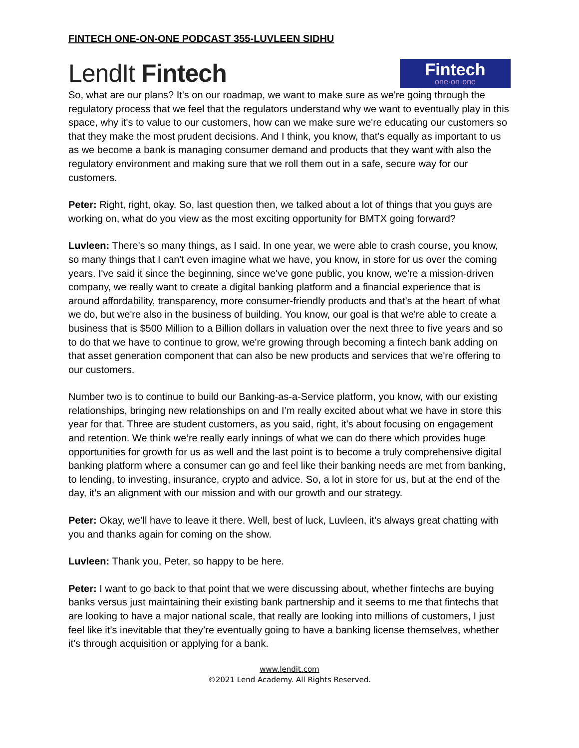FINTECH ONE-ON-ONE PODCAST 355-LUVLEEN SIDHU
LendIt Fintech
Fintech
one·on·one
So, what are our plans? It's on our roadmap, we want to make sure as we're going through the regulatory process that we feel that the regulators understand why we want to eventually play in this space, why it's to value to our customers, how can we make sure we're educating our customers so that they make the most prudent decisions. And I think, you know, that's equally as important to us as we become a bank is managing consumer demand and products that they want with also the regulatory environment and making sure that we roll them out in a safe, secure way for our customers.
Peter: Right, right, okay. So, last question then, we talked about a lot of things that you guys are working on, what do you view as the most exciting opportunity for BMTX going forward?
Luvleen: There's so many things, as I said. In one year, we were able to crash course, you know, so many things that I can't even imagine what we have, you know, in store for us over the coming years. I've said it since the beginning, since we've gone public, you know, we're a mission-driven company, we really want to create a digital banking platform and a financial experience that is around affordability, transparency, more consumer-friendly products and that's at the heart of what we do, but we're also in the business of building. You know, our goal is that we're able to create a business that is $500 Million to a Billion dollars in valuation over the next three to five years and so to do that we have to continue to grow, we're growing through becoming a fintech bank adding on that asset generation component that can also be new products and services that we're offering to our customers.
Number two is to continue to build our Banking-as-a-Service platform, you know, with our existing relationships, bringing new relationships on and I’m really excited about what we have in store this year for that. Three are student customers, as you said, right, it’s about focusing on engagement and retention. We think we’re really early innings of what we can do there which provides huge opportunities for growth for us as well and the last point is to become a truly comprehensive digital banking platform where a consumer can go and feel like their banking needs are met from banking, to lending, to investing, insurance, crypto and advice. So, a lot in store for us, but at the end of the day, it’s an alignment with our mission and with our growth and our strategy.
Peter: Okay, we’ll have to leave it there. Well, best of luck, Luvleen, it’s always great chatting with you and thanks again for coming on the show.
Luvleen: Thank you, Peter, so happy to be here.
Peter: I want to go back to that point that we were discussing about, whether fintechs are buying banks versus just maintaining their existing bank partnership and it seems to me that fintechs that are looking to have a major national scale, that really are looking into millions of customers, I just feel like it’s inevitable that they’re eventually going to have a banking license themselves, whether it’s through acquisition or applying for a bank.
www.lendit.com
©2021 Lend Academy. All Rights Reserved.